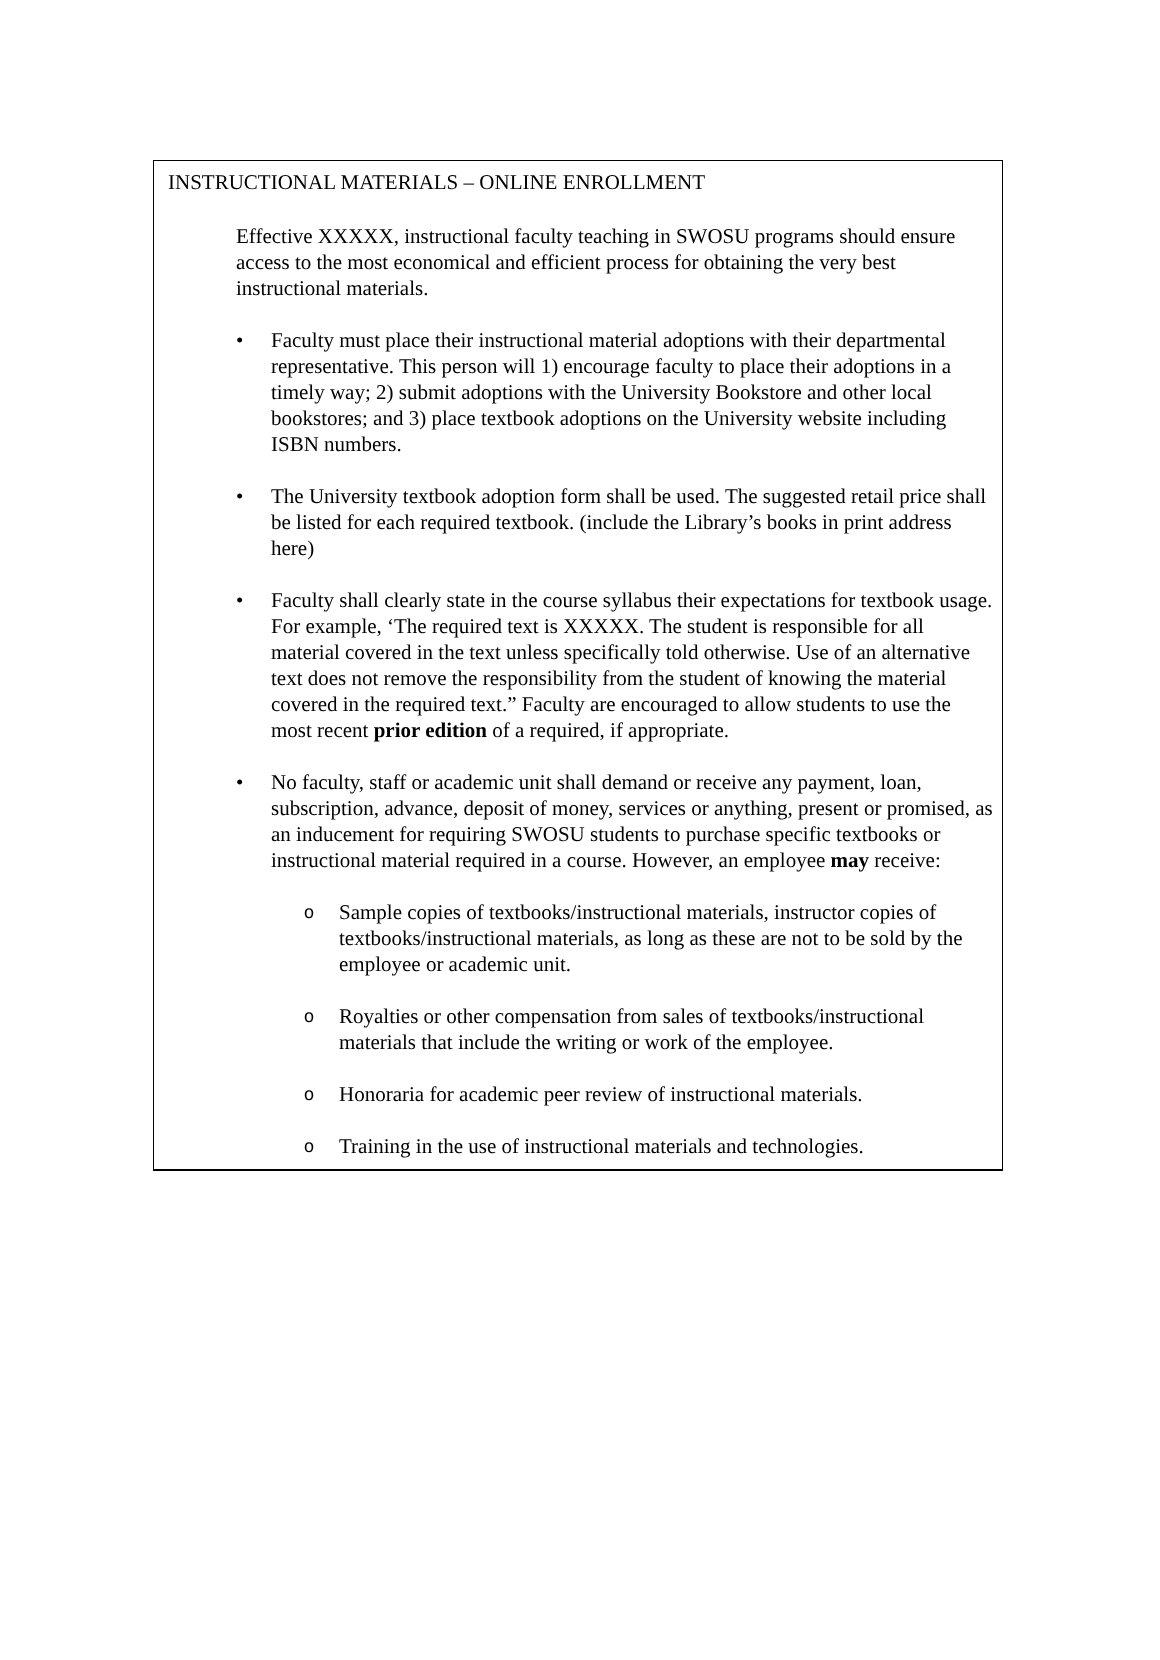INSTRUCTIONAL MATERIALS – ONLINE ENROLLMENT
Effective XXXXX, instructional faculty teaching in SWOSU programs should ensure access to the most economical and efficient process for obtaining the very best instructional materials.
• Faculty must place their instructional material adoptions with their departmental representative. This person will 1) encourage faculty to place their adoptions in a timely way; 2) submit adoptions with the University Bookstore and other local bookstores; and 3) place textbook adoptions on the University website including ISBN numbers.
• The University textbook adoption form shall be used. The suggested retail price shall be listed for each required textbook. (include the Library’s books in print address here)
• Faculty shall clearly state in the course syllabus their expectations for textbook usage. For example, ‘The required text is XXXXX. The student is responsible for all material covered in the text unless specifically told otherwise. Use of an alternative text does not remove the responsibility from the student of knowing the material covered in the required text.” Faculty are encouraged to allow students to use the most recent prior edition of a required, if appropriate.
• No faculty, staff or academic unit shall demand or receive any payment, loan, subscription, advance, deposit of money, services or anything, present or promised, as an inducement for requiring SWOSU students to purchase specific textbooks or instructional material required in a course. However, an employee may receive:
o Sample copies of textbooks/instructional materials, instructor copies of textbooks/instructional materials, as long as these are not to be sold by the employee or academic unit.
o Royalties or other compensation from sales of textbooks/instructional materials that include the writing or work of the employee.
o Honoraria for academic peer review of instructional materials.
o Training in the use of instructional materials and technologies.